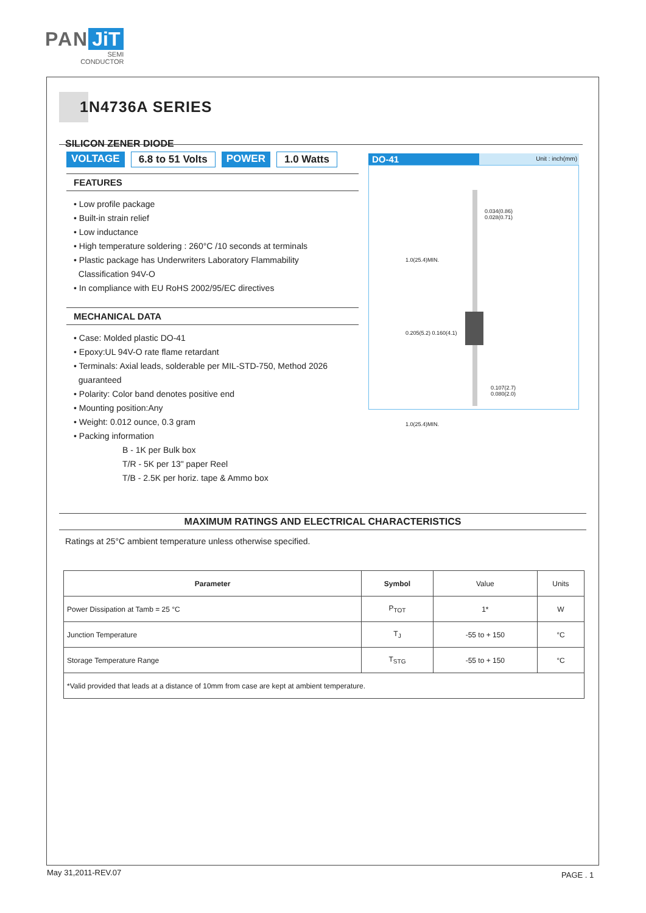PAN JiT
SEMI
CONDUCTOR
1N4736A SERIES
SILICON ZENER DIODE
VOLTAGE 6.8 to 51 Volts POWER 1.0 Watts
FEATURES
• Low profile package
• Built-in strain relief
• Low inductance
• High temperature soldering : 260°C /10 seconds at terminals
• Plastic package has Underwriters Laboratory Flammability
Classification 94V-O
• In compliance with EU RoHS 2002/95/EC directives
MECHANICAL DATA
• Case: Molded plastic DO-41
• Epoxy:UL 94V-O rate flame retardant
• Terminals: Axial leads, solderable per MIL-STD-750, Method 2026
guaranteed
• Polarity: Color band denotes positive end
• Mounting position:Any
• Weight: 0.012 ounce, 0.3 gram
• Packing information
B - 1K per Bulk box
T/R - 5K per 13" paper Reel
T/B - 2.5K per horiz. tape & Ammo box
DO-41 Unit : inch(mm)
0.034(0.86)
0.028(0.71)
0.107(2.7)
0.080(2.0)
1.0(25.4)MIN.
0.205(5.2) 0.160(4.1)
1.0(25.4)MIN.
MAXIMUM RATINGS AND ELECTRICAL CHARACTERISTICS
Ratings at 25°C ambient temperature unless otherwise specified.
| Parameter | Symbol | Value | Units |
| --- | --- | --- | --- |
| Power Dissipation at Tamb = 25 °C | P<sub>TOT</sub> | 1* | W |
| Junction Temperature | T<sub>J</sub> | -55 to + 150 | °C |
| Storage Temperature Range | T<sub>STG</sub> | -55 to + 150 | °C |
| *Valid provided that leads at a distance of 10mm from case are kept at ambient temperature. | | | |
May 31,2011-REV.07 PAGE . 1